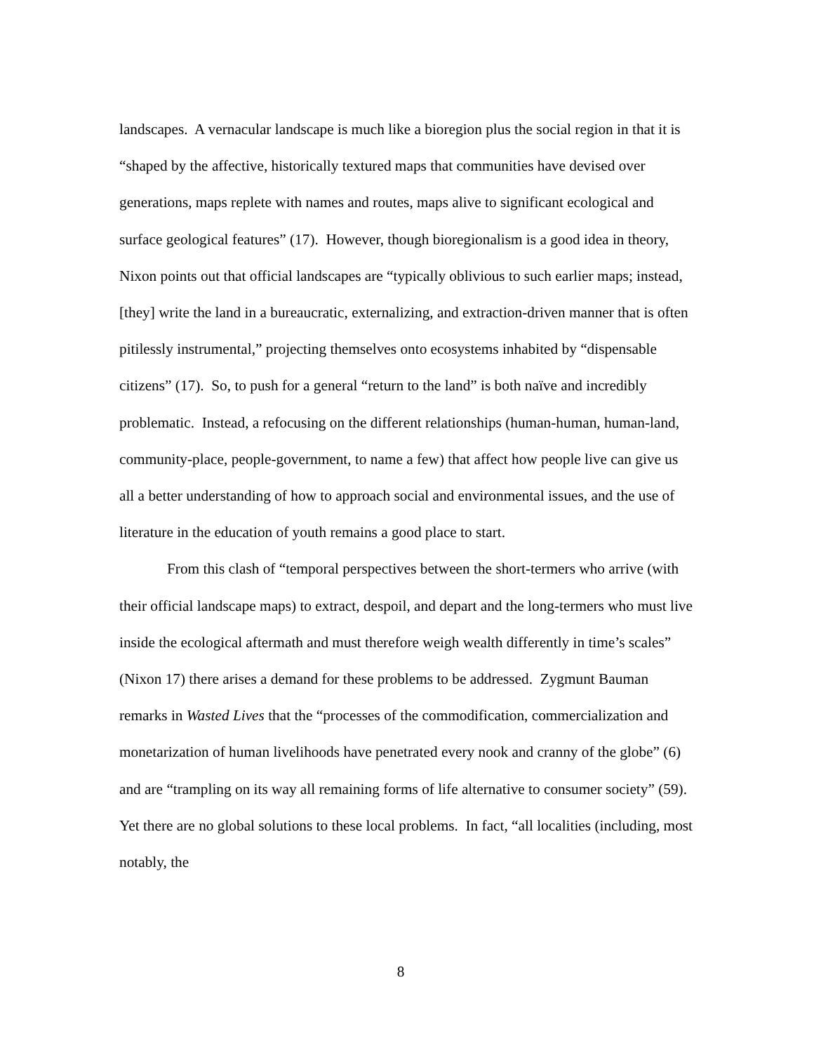landscapes. A vernacular landscape is much like a bioregion plus the social region in that it is “shaped by the affective, historically textured maps that communities have devised over generations, maps replete with names and routes, maps alive to significant ecological and surface geological features” (17). However, though bioregionalism is a good idea in theory, Nixon points out that official landscapes are “typically oblivious to such earlier maps; instead, [they] write the land in a bureaucratic, externalizing, and extraction-driven manner that is often pitilessly instrumental,” projecting themselves onto ecosystems inhabited by “dispensable citizens” (17). So, to push for a general “return to the land” is both naïve and incredibly problematic. Instead, a refocusing on the different relationships (human-human, human-land, community-place, people-government, to name a few) that affect how people live can give us all a better understanding of how to approach social and environmental issues, and the use of literature in the education of youth remains a good place to start.
From this clash of “temporal perspectives between the short-termers who arrive (with their official landscape maps) to extract, despoil, and depart and the long-termers who must live inside the ecological aftermath and must therefore weigh wealth differently in time’s scales” (Nixon 17) there arises a demand for these problems to be addressed. Zygmunt Bauman remarks in Wasted Lives that the “processes of the commodification, commercialization and monetarization of human livelihoods have penetrated every nook and cranny of the globe” (6) and are “trampling on its way all remaining forms of life alternative to consumer society” (59). Yet there are no global solutions to these local problems. In fact, “all localities (including, most notably, the
8